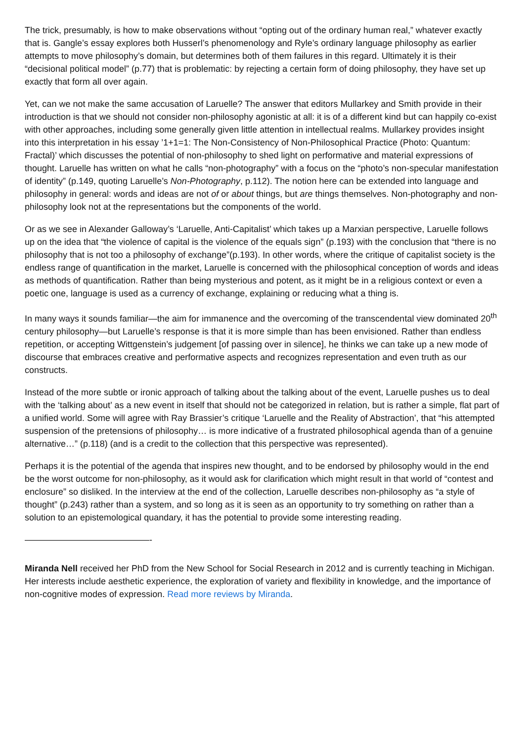The trick, presumably, is how to make observations without “opting out of the ordinary human real,” whatever exactly that is. Gangle’s essay explores both Husserl’s phenomenology and Ryle’s ordinary language philosophy as earlier attempts to move philosophy’s domain, but determines both of them failures in this regard. Ultimately it is their “decisional political model” (p.77) that is problematic: by rejecting a certain form of doing philosophy, they have set up exactly that form all over again.
Yet, can we not make the same accusation of Laruelle? The answer that editors Mullarkey and Smith provide in their introduction is that we should not consider non-philosophy agonistic at all: it is of a different kind but can happily co-exist with other approaches, including some generally given little attention in intellectual realms. Mullarkey provides insight into this interpretation in his essay ’1+1=1: The Non-Consistency of Non-Philosophical Practice (Photo: Quantum: Fractal)’ which discusses the potential of non-philosophy to shed light on performative and material expressions of thought. Laruelle has written on what he calls “non-photography” with a focus on the “photo’s non-specular manifestation of identity” (p.149, quoting Laruelle’s Non-Photography, p.112). The notion here can be extended into language and philosophy in general: words and ideas are not of or about things, but are things themselves. Non-photography and non-philosophy look not at the representations but the components of the world.
Or as we see in Alexander Galloway’s ‘Laruelle, Anti-Capitalist’ which takes up a Marxian perspective, Laruelle follows up on the idea that “the violence of capital is the violence of the equals sign” (p.193) with the conclusion that “there is no philosophy that is not too a philosophy of exchange”(p.193). In other words, where the critique of capitalist society is the endless range of quantification in the market, Laruelle is concerned with the philosophical conception of words and ideas as methods of quantification. Rather than being mysterious and potent, as it might be in a religious context or even a poetic one, language is used as a currency of exchange, explaining or reducing what a thing is.
In many ways it sounds familiar—the aim for immanence and the overcoming of the transcendental view dominated 20<sup>th</sup> century philosophy—but Laruelle’s response is that it is more simple than has been envisioned. Rather than endless repetition, or accepting Wittgenstein’s judgement [of passing over in silence], he thinks we can take up a new mode of discourse that embraces creative and performative aspects and recognizes representation and even truth as our constructs.
Instead of the more subtle or ironic approach of talking about the talking about of the event, Laruelle pushes us to deal with the ‘talking about’ as a new event in itself that should not be categorized in relation, but is rather a simple, flat part of a unified world. Some will agree with Ray Brassier’s critique ‘Laruelle and the Reality of Abstraction’, that “his attempted suspension of the pretensions of philosophy… is more indicative of a frustrated philosophical agenda than of a genuine alternative…” (p.118) (and is a credit to the collection that this perspective was represented).
Perhaps it is the potential of the agenda that inspires new thought, and to be endorsed by philosophy would in the end be the worst outcome for non-philosophy, as it would ask for clarification which might result in that world of “contest and enclosure” so disliked. In the interview at the end of the collection, Laruelle describes non-philosophy as “a style of thought” (p.243) rather than a system, and so long as it is seen as an opportunity to try something on rather than a solution to an epistemological quandary, it has the potential to provide some interesting reading.
——————————————-
Miranda Nell received her PhD from the New School for Social Research in 2012 and is currently teaching in Michigan. Her interests include aesthetic experience, the exploration of variety and flexibility in knowledge, and the importance of non-cognitive modes of expression. Read more reviews by Miranda.